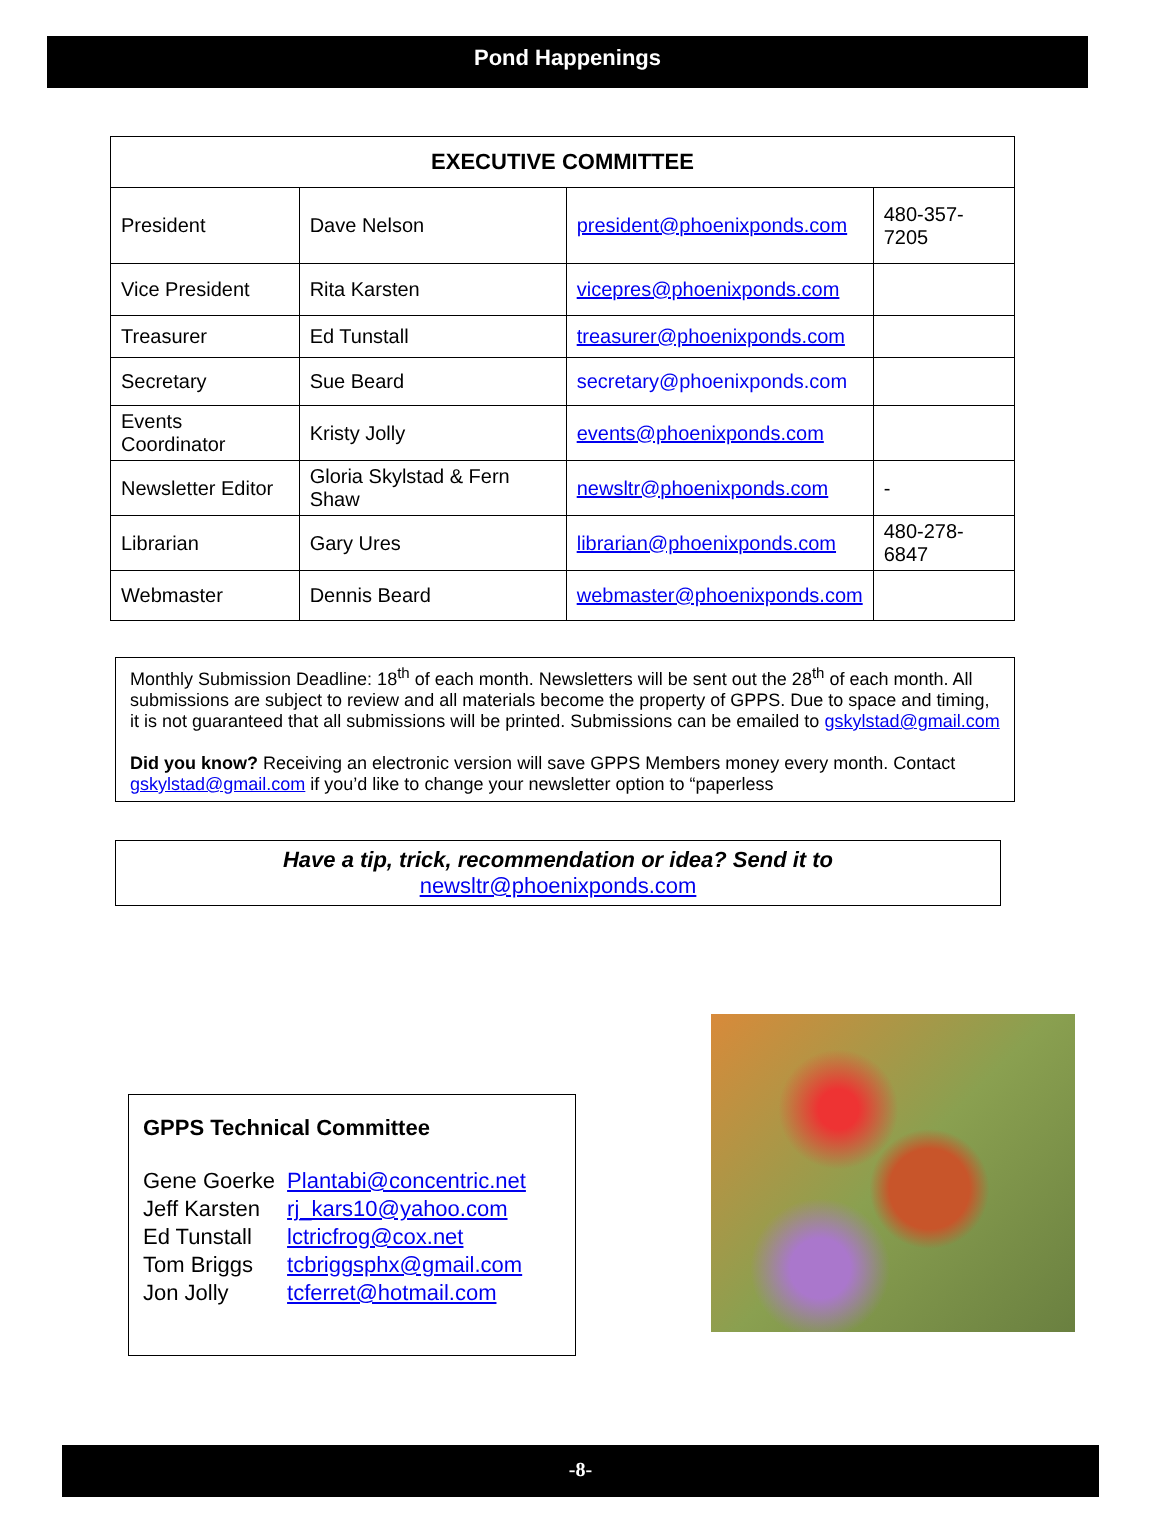Pond Happenings
| EXECUTIVE COMMITTEE | | | |
| --- | --- | --- | --- |
| President | Dave Nelson | president@phoenixponds.com | 480-357-7205 |
| Vice President | Rita Karsten | vicepres@phoenixponds.com | |
| Treasurer | Ed Tunstall | treasurer@phoenixponds.com | |
| Secretary | Sue Beard | secretary@phoenixponds.com | |
| Events Coordinator | Kristy Jolly | events@phoenixponds.com | |
| Newsletter Editor | Gloria Skylstad & Fern Shaw | newsltr@phoenixponds.com | - |
| Librarian | Gary Ures | librarian@phoenixponds.com | 480-278-6847 |
| Webmaster | Dennis Beard | webmaster@phoenixponds.com | |
Monthly Submission Deadline: 18<sup>th</sup> of each month. Newsletters will be sent out the 28<sup>th</sup> of each month. All submissions are subject to review and all materials become the property of GPPS. Due to space and timing, it is not guaranteed that all submissions will be printed. Submissions can be emailed to gskylstad@gmail.com
Did you know? Receiving an electronic version will save GPPS Members money every month. Contact gskylstad@gmail.com if you’d like to change your newsletter option to “paperless
Have a tip, trick, recommendation or idea? Send it to
newsltr@phoenixponds.com
GPPS Technical Committee
| Gene Goerke | Plantabi@concentric.net |
| Jeff Karsten | rj_kars10@yahoo.com |
| Ed Tunstall | lctricfrog@cox.net |
| Tom Briggs | tcbriggsphx@gmail.com |
| Jon Jolly | tcferret@hotmail.com |
-8-